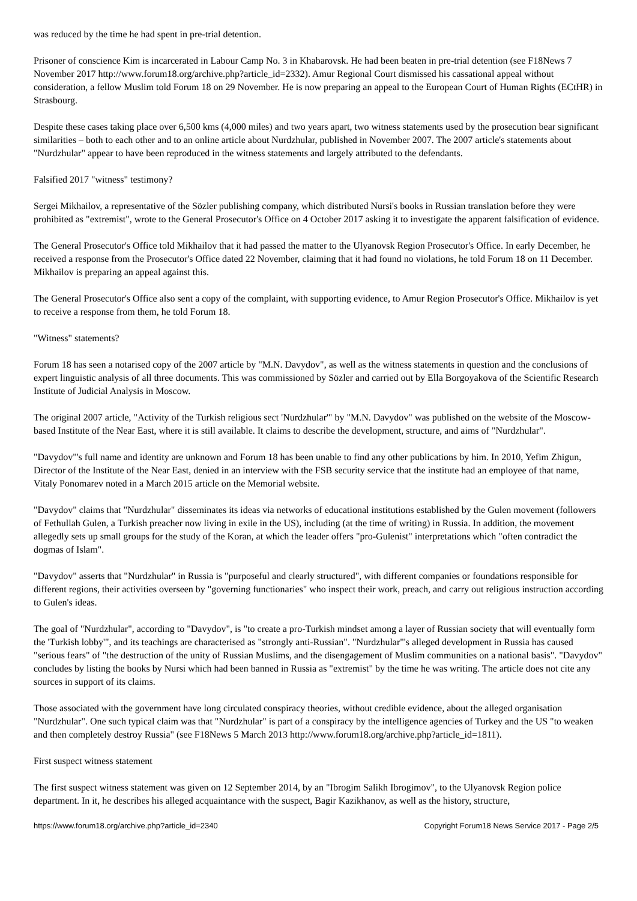was reduced by the time he had spent in pre-trial detention.
Prisoner of conscience Kim is incarcerated in Labour Camp No. 3 in Khabarovsk. He had been beaten in pre-trial detention (see F18News 7 November 2017 http://www.forum18.org/archive.php?article_id=2332). Amur Regional Court dismissed his cassational appeal without consideration, a fellow Muslim told Forum 18 on 29 November. He is now preparing an appeal to the European Court of Human Rights (ECtHR) in Strasbourg.
Despite these cases taking place over 6,500 kms (4,000 miles) and two years apart, two witness statements used by the prosecution bear significant similarities – both to each other and to an online article about Nurdzhular, published in November 2007. The 2007 article's statements about "Nurdzhular" appear to have been reproduced in the witness statements and largely attributed to the defendants.
Falsified 2017 "witness" testimony?
Sergei Mikhailov, a representative of the Sözler publishing company, which distributed Nursi's books in Russian translation before they were prohibited as "extremist", wrote to the General Prosecutor's Office on 4 October 2017 asking it to investigate the apparent falsification of evidence.
The General Prosecutor's Office told Mikhailov that it had passed the matter to the Ulyanovsk Region Prosecutor's Office. In early December, he received a response from the Prosecutor's Office dated 22 November, claiming that it had found no violations, he told Forum 18 on 11 December. Mikhailov is preparing an appeal against this.
The General Prosecutor's Office also sent a copy of the complaint, with supporting evidence, to Amur Region Prosecutor's Office. Mikhailov is yet to receive a response from them, he told Forum 18.
"Witness" statements?
Forum 18 has seen a notarised copy of the 2007 article by "M.N. Davydov", as well as the witness statements in question and the conclusions of expert linguistic analysis of all three documents. This was commissioned by Sözler and carried out by Ella Borgoyakova of the Scientific Research Institute of Judicial Analysis in Moscow.
The original 2007 article, "Activity of the Turkish religious sect 'Nurdzhular'" by "M.N. Davydov" was published on the website of the Moscow-based Institute of the Near East, where it is still available. It claims to describe the development, structure, and aims of "Nurdzhular".
"Davydov"'s full name and identity are unknown and Forum 18 has been unable to find any other publications by him. In 2010, Yefim Zhigun, Director of the Institute of the Near East, denied in an interview with the FSB security service that the institute had an employee of that name, Vitaly Ponomarev noted in a March 2015 article on the Memorial website.
"Davydov" claims that "Nurdzhular" disseminates its ideas via networks of educational institutions established by the Gulen movement (followers of Fethullah Gulen, a Turkish preacher now living in exile in the US), including (at the time of writing) in Russia. In addition, the movement allegedly sets up small groups for the study of the Koran, at which the leader offers "pro-Gulenist" interpretations which "often contradict the dogmas of Islam".
"Davydov" asserts that "Nurdzhular" in Russia is "purposeful and clearly structured", with different companies or foundations responsible for different regions, their activities overseen by "governing functionaries" who inspect their work, preach, and carry out religious instruction according to Gulen's ideas.
The goal of "Nurdzhular", according to "Davydov", is "to create a pro-Turkish mindset among a layer of Russian society that will eventually form the 'Turkish lobby'", and its teachings are characterised as "strongly anti-Russian". "Nurdzhular"'s alleged development in Russia has caused "serious fears" of "the destruction of the unity of Russian Muslims, and the disengagement of Muslim communities on a national basis". "Davydov" concludes by listing the books by Nursi which had been banned in Russia as "extremist" by the time he was writing. The article does not cite any sources in support of its claims.
Those associated with the government have long circulated conspiracy theories, without credible evidence, about the alleged organisation "Nurdzhular". One such typical claim was that "Nurdzhular" is part of a conspiracy by the intelligence agencies of Turkey and the US "to weaken and then completely destroy Russia" (see F18News 5 March 2013 http://www.forum18.org/archive.php?article_id=1811).
First suspect witness statement
The first suspect witness statement was given on 12 September 2014, by an "Ibrogim Salikh Ibrogimov", to the Ulyanovsk Region police department. In it, he describes his alleged acquaintance with the suspect, Bagir Kazikhanov, as well as the history, structure,
https://www.forum18.org/archive.php?article_id=2340 Copyright Forum18 News Service 2017 - Page 2/5